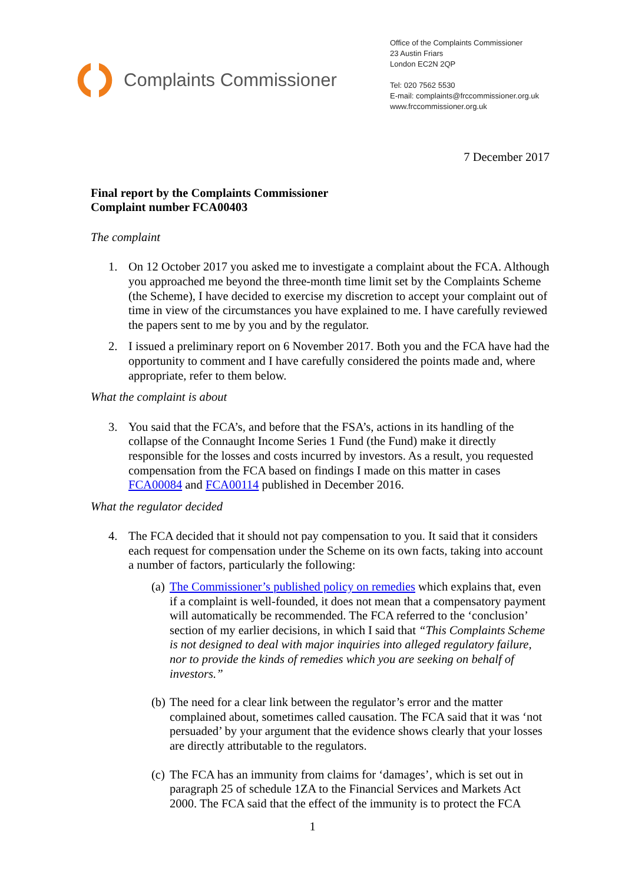Complaints Commissioner
Office of the Complaints Commissioner
23 Austin Friars
London EC2N 2QP
Tel: 020 7562 5530
E-mail: complaints@frccommissioner.org.uk
www.frccommissioner.org.uk
7 December 2017
Final report by the Complaints Commissioner
Complaint number FCA00403
The complaint
1. On 12 October 2017 you asked me to investigate a complaint about the FCA. Although you approached me beyond the three-month time limit set by the Complaints Scheme (the Scheme), I have decided to exercise my discretion to accept your complaint out of time in view of the circumstances you have explained to me. I have carefully reviewed the papers sent to me by you and by the regulator.
2. I issued a preliminary report on 6 November 2017. Both you and the FCA have had the opportunity to comment and I have carefully considered the points made and, where appropriate, refer to them below.
What the complaint is about
3. You said that the FCA’s, and before that the FSA’s, actions in its handling of the collapse of the Connaught Income Series 1 Fund (the Fund) make it directly responsible for the losses and costs incurred by investors. As a result, you requested compensation from the FCA based on findings I made on this matter in cases FCA00084 and FCA00114 published in December 2016.
What the regulator decided
4. The FCA decided that it should not pay compensation to you. It said that it considers each request for compensation under the Scheme on its own facts, taking into account a number of factors, particularly the following:
(a)
The Commissioner’s published policy on remedies which explains that, even if a complaint is well-founded, it does not mean that a compensatory payment will automatically be recommended. The FCA referred to the ‘conclusion’ section of my earlier decisions, in which I said that “This Complaints Scheme is not designed to deal with major inquiries into alleged regulatory failure, nor to provide the kinds of remedies which you are seeking on behalf of investors.”
(b)
The need for a clear link between the regulator’s error and the matter complained about, sometimes called causation. The FCA said that it was ‘not persuaded’ by your argument that the evidence shows clearly that your losses are directly attributable to the regulators.
(c)
The FCA has an immunity from claims for ‘damages’, which is set out in paragraph 25 of schedule 1ZA to the Financial Services and Markets Act 2000. The FCA said that the effect of the immunity is to protect the FCA
1